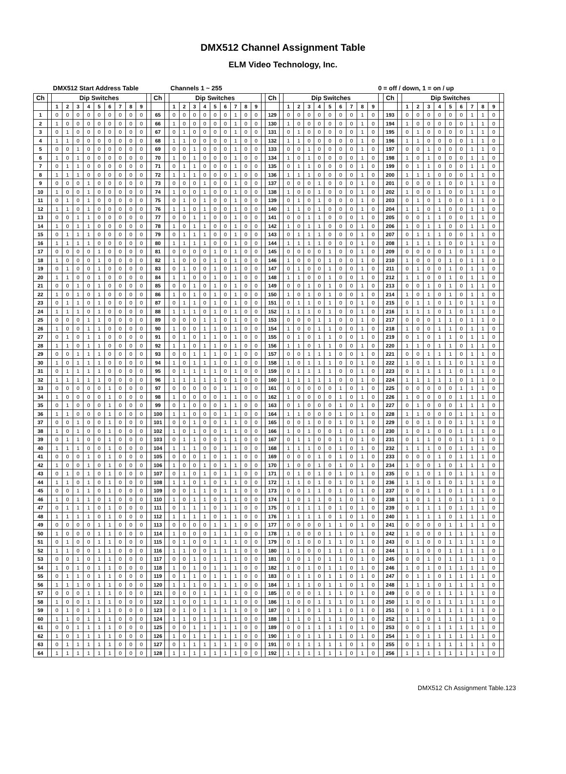DMX512 Channel Assignment Table
ELM Video Technology, Inc.
| DMX512 Start Address Table | | | | | | | | | | | | Channels 1 ~ 255 | | | | | | | | | | | | | | | | | | 0 = off / down, 1 = on / up | | | | | | | | | | | | | | | | | |
| Ch | | Dip Switches | | | | | | | | | | Ch | | Dip Switches | | | | | | | | | | Ch | | Dip Switches | | | | | | | | | | Ch | | Dip Switches | | | | | | | | | |
| | | 1 | 2 | 3 | 4 | 5 | 6 | 7 | 8 | 9 | | | | 1 | 2 | 3 | 4 | 5 | 6 | 7 | 8 | 9 | | | | 1 | 2 | 3 | 4 | 5 | 6 | 7 | 8 | 9 | | | | 1 | 2 | 3 | 4 | 5 | 6 | 7 | 8 | 9 | |
| 1 | | 0 | 0 | 0 | 0 | 0 | 0 | 0 | 0 | 0 | | 65 | | 0 | 0 | 0 | 0 | 0 | 0 | 1 | 0 | 0 | | 129 | | 0 | 0 | 0 | 0 | 0 | 0 | 0 | 1 | 0 | | 193 | | 0 | 0 | 0 | 0 | 0 | 0 | 1 | 1 | 0 | |
| 2 | | 1 | 0 | 0 | 0 | 0 | 0 | 0 | 0 | 0 | | 66 | | 1 | 0 | 0 | 0 | 0 | 0 | 1 | 0 | 0 | | 130 | | 1 | 0 | 0 | 0 | 0 | 0 | 0 | 1 | 0 | | 194 | | 1 | 0 | 0 | 0 | 0 | 0 | 1 | 1 | 0 | |
| 3 | | 0 | 1 | 0 | 0 | 0 | 0 | 0 | 0 | 0 | | 67 | | 0 | 1 | 0 | 0 | 0 | 0 | 1 | 0 | 0 | | 131 | | 0 | 1 | 0 | 0 | 0 | 0 | 0 | 1 | 0 | | 195 | | 0 | 1 | 0 | 0 | 0 | 0 | 1 | 1 | 0 | |
| 4 | | 1 | 1 | 0 | 0 | 0 | 0 | 0 | 0 | 0 | | 68 | | 1 | 1 | 0 | 0 | 0 | 0 | 1 | 0 | 0 | | 132 | | 1 | 1 | 0 | 0 | 0 | 0 | 0 | 1 | 0 | | 196 | | 1 | 1 | 0 | 0 | 0 | 0 | 1 | 1 | 0 | |
| 5 | | 0 | 0 | 1 | 0 | 0 | 0 | 0 | 0 | 0 | | 69 | | 0 | 0 | 1 | 0 | 0 | 0 | 1 | 0 | 0 | | 133 | | 0 | 0 | 1 | 0 | 0 | 0 | 0 | 1 | 0 | | 197 | | 0 | 0 | 1 | 0 | 0 | 0 | 1 | 1 | 0 | |
| 6 | | 1 | 0 | 1 | 0 | 0 | 0 | 0 | 0 | 0 | | 70 | | 1 | 0 | 1 | 0 | 0 | 0 | 1 | 0 | 0 | | 134 | | 1 | 0 | 1 | 0 | 0 | 0 | 0 | 1 | 0 | | 198 | | 1 | 0 | 1 | 0 | 0 | 0 | 1 | 1 | 0 | |
| 7 | | 0 | 1 | 1 | 0 | 0 | 0 | 0 | 0 | 0 | | 71 | | 0 | 1 | 1 | 0 | 0 | 0 | 1 | 0 | 0 | | 135 | | 0 | 1 | 1 | 0 | 0 | 0 | 0 | 1 | 0 | | 199 | | 0 | 1 | 1 | 0 | 0 | 0 | 1 | 1 | 0 | |
| 8 | | 1 | 1 | 1 | 0 | 0 | 0 | 0 | 0 | 0 | | 72 | | 1 | 1 | 1 | 0 | 0 | 0 | 1 | 0 | 0 | | 136 | | 1 | 1 | 1 | 0 | 0 | 0 | 0 | 1 | 0 | | 200 | | 1 | 1 | 1 | 0 | 0 | 0 | 1 | 1 | 0 | |
| 9 | | 0 | 0 | 0 | 1 | 0 | 0 | 0 | 0 | 0 | | 73 | | 0 | 0 | 0 | 1 | 0 | 0 | 1 | 0 | 0 | | 137 | | 0 | 0 | 0 | 1 | 0 | 0 | 0 | 1 | 0 | | 201 | | 0 | 0 | 0 | 1 | 0 | 0 | 1 | 1 | 0 | |
| 10 | | 1 | 0 | 0 | 1 | 0 | 0 | 0 | 0 | 0 | | 74 | | 1 | 0 | 0 | 1 | 0 | 0 | 1 | 0 | 0 | | 138 | | 1 | 0 | 0 | 1 | 0 | 0 | 0 | 1 | 0 | | 202 | | 1 | 0 | 0 | 1 | 0 | 0 | 1 | 1 | 0 | |
| 11 | | 0 | 1 | 0 | 1 | 0 | 0 | 0 | 0 | 0 | | 75 | | 0 | 1 | 0 | 1 | 0 | 0 | 1 | 0 | 0 | | 139 | | 0 | 1 | 0 | 1 | 0 | 0 | 0 | 1 | 0 | | 203 | | 0 | 1 | 0 | 1 | 0 | 0 | 1 | 1 | 0 | |
| 12 | | 1 | 1 | 0 | 1 | 0 | 0 | 0 | 0 | 0 | | 76 | | 1 | 1 | 0 | 1 | 0 | 0 | 1 | 0 | 0 | | 140 | | 1 | 1 | 0 | 1 | 0 | 0 | 0 | 1 | 0 | | 204 | | 1 | 1 | 0 | 1 | 0 | 0 | 1 | 1 | 0 | |
| 13 | | 0 | 0 | 1 | 1 | 0 | 0 | 0 | 0 | 0 | | 77 | | 0 | 0 | 1 | 1 | 0 | 0 | 1 | 0 | 0 | | 141 | | 0 | 0 | 1 | 1 | 0 | 0 | 0 | 1 | 0 | | 205 | | 0 | 0 | 1 | 1 | 0 | 0 | 1 | 1 | 0 | |
| 14 | | 1 | 0 | 1 | 1 | 0 | 0 | 0 | 0 | 0 | | 78 | | 1 | 0 | 1 | 1 | 0 | 0 | 1 | 0 | 0 | | 142 | | 1 | 0 | 1 | 1 | 0 | 0 | 0 | 1 | 0 | | 206 | | 1 | 0 | 1 | 1 | 0 | 0 | 1 | 1 | 0 | |
| 15 | | 0 | 1 | 1 | 1 | 0 | 0 | 0 | 0 | 0 | | 79 | | 0 | 1 | 1 | 1 | 0 | 0 | 1 | 0 | 0 | | 143 | | 0 | 1 | 1 | 1 | 0 | 0 | 0 | 1 | 0 | | 207 | | 0 | 1 | 1 | 1 | 0 | 0 | 1 | 1 | 0 | |
| 16 | | 1 | 1 | 1 | 1 | 0 | 0 | 0 | 0 | 0 | | 80 | | 1 | 1 | 1 | 1 | 0 | 0 | 1 | 0 | 0 | | 144 | | 1 | 1 | 1 | 1 | 0 | 0 | 0 | 1 | 0 | | 208 | | 1 | 1 | 1 | 1 | 0 | 0 | 1 | 1 | 0 | |
| 17 | | 0 | 0 | 0 | 0 | 1 | 0 | 0 | 0 | 0 | | 81 | | 0 | 0 | 0 | 0 | 1 | 0 | 1 | 0 | 0 | | 145 | | 0 | 0 | 0 | 0 | 1 | 0 | 0 | 1 | 0 | | 209 | | 0 | 0 | 0 | 0 | 1 | 0 | 1 | 1 | 0 | |
| 18 | | 1 | 0 | 0 | 0 | 1 | 0 | 0 | 0 | 0 | | 82 | | 1 | 0 | 0 | 0 | 1 | 0 | 1 | 0 | 0 | | 146 | | 1 | 0 | 0 | 0 | 1 | 0 | 0 | 1 | 0 | | 210 | | 1 | 0 | 0 | 0 | 1 | 0 | 1 | 1 | 0 | |
| 19 | | 0 | 1 | 0 | 0 | 1 | 0 | 0 | 0 | 0 | | 83 | | 0 | 1 | 0 | 0 | 1 | 0 | 1 | 0 | 0 | | 147 | | 0 | 1 | 0 | 0 | 1 | 0 | 0 | 1 | 0 | | 211 | | 0 | 1 | 0 | 0 | 1 | 0 | 1 | 1 | 0 | |
| 20 | | 1 | 1 | 0 | 0 | 1 | 0 | 0 | 0 | 0 | | 84 | | 1 | 1 | 0 | 0 | 1 | 0 | 1 | 0 | 0 | | 148 | | 1 | 1 | 0 | 0 | 1 | 0 | 0 | 1 | 0 | | 212 | | 1 | 1 | 0 | 0 | 1 | 0 | 1 | 1 | 0 | |
| 21 | | 0 | 0 | 1 | 0 | 1 | 0 | 0 | 0 | 0 | | 85 | | 0 | 0 | 1 | 0 | 1 | 0 | 1 | 0 | 0 | | 149 | | 0 | 0 | 1 | 0 | 1 | 0 | 0 | 1 | 0 | | 213 | | 0 | 0 | 1 | 0 | 1 | 0 | 1 | 1 | 0 | |
| 22 | | 1 | 0 | 1 | 0 | 1 | 0 | 0 | 0 | 0 | | 86 | | 1 | 0 | 1 | 0 | 1 | 0 | 1 | 0 | 0 | | 150 | | 1 | 0 | 1 | 0 | 1 | 0 | 0 | 1 | 0 | | 214 | | 1 | 0 | 1 | 0 | 1 | 0 | 1 | 1 | 0 | |
| 23 | | 0 | 1 | 1 | 0 | 1 | 0 | 0 | 0 | 0 | | 87 | | 0 | 1 | 1 | 0 | 1 | 0 | 1 | 0 | 0 | | 151 | | 0 | 1 | 1 | 0 | 1 | 0 | 0 | 1 | 0 | | 215 | | 0 | 1 | 1 | 0 | 1 | 0 | 1 | 1 | 0 | |
| 24 | | 1 | 1 | 1 | 0 | 1 | 0 | 0 | 0 | 0 | | 88 | | 1 | 1 | 1 | 0 | 1 | 0 | 1 | 0 | 0 | | 152 | | 1 | 1 | 1 | 0 | 1 | 0 | 0 | 1 | 0 | | 216 | | 1 | 1 | 1 | 0 | 1 | 0 | 1 | 1 | 0 | |
| 25 | | 0 | 0 | 0 | 1 | 1 | 0 | 0 | 0 | 0 | | 89 | | 0 | 0 | 0 | 1 | 1 | 0 | 1 | 0 | 0 | | 153 | | 0 | 0 | 0 | 1 | 1 | 0 | 0 | 1 | 0 | | 217 | | 0 | 0 | 0 | 1 | 1 | 0 | 1 | 1 | 0 | |
| 26 | | 1 | 0 | 0 | 1 | 1 | 0 | 0 | 0 | 0 | | 90 | | 1 | 0 | 0 | 1 | 1 | 0 | 1 | 0 | 0 | | 154 | | 1 | 0 | 0 | 1 | 1 | 0 | 0 | 1 | 0 | | 218 | | 1 | 0 | 0 | 1 | 1 | 0 | 1 | 1 | 0 | |
| 27 | | 0 | 1 | 0 | 1 | 1 | 0 | 0 | 0 | 0 | | 91 | | 0 | 1 | 0 | 1 | 1 | 0 | 1 | 0 | 0 | | 155 | | 0 | 1 | 0 | 1 | 1 | 0 | 0 | 1 | 0 | | 219 | | 0 | 1 | 0 | 1 | 1 | 0 | 1 | 1 | 0 | |
| 28 | | 1 | 1 | 0 | 1 | 1 | 0 | 0 | 0 | 0 | | 92 | | 1 | 1 | 0 | 1 | 1 | 0 | 1 | 0 | 0 | | 156 | | 1 | 1 | 0 | 1 | 1 | 0 | 0 | 1 | 0 | | 220 | | 1 | 1 | 0 | 1 | 1 | 0 | 1 | 1 | 0 | |
| 29 | | 0 | 0 | 1 | 1 | 1 | 0 | 0 | 0 | 0 | | 93 | | 0 | 0 | 1 | 1 | 1 | 0 | 1 | 0 | 0 | | 157 | | 0 | 0 | 1 | 1 | 1 | 0 | 0 | 1 | 0 | | 221 | | 0 | 0 | 1 | 1 | 1 | 0 | 1 | 1 | 0 | |
| 30 | | 1 | 0 | 1 | 1 | 1 | 0 | 0 | 0 | 0 | | 94 | | 1 | 0 | 1 | 1 | 1 | 0 | 1 | 0 | 0 | | 158 | | 1 | 0 | 1 | 1 | 1 | 0 | 0 | 1 | 0 | | 222 | | 1 | 0 | 1 | 1 | 1 | 0 | 1 | 1 | 0 | |
| 31 | | 0 | 1 | 1 | 1 | 1 | 0 | 0 | 0 | 0 | | 95 | | 0 | 1 | 1 | 1 | 1 | 0 | 1 | 0 | 0 | | 159 | | 0 | 1 | 1 | 1 | 1 | 0 | 0 | 1 | 0 | | 223 | | 0 | 1 | 1 | 1 | 1 | 0 | 1 | 1 | 0 | |
| 32 | | 1 | 1 | 1 | 1 | 1 | 0 | 0 | 0 | 0 | | 96 | | 1 | 1 | 1 | 1 | 1 | 0 | 1 | 0 | 0 | | 160 | | 1 | 1 | 1 | 1 | 1 | 0 | 0 | 1 | 0 | | 224 | | 1 | 1 | 1 | 1 | 1 | 0 | 1 | 1 | 0 | |
| 33 | | 0 | 0 | 0 | 0 | 0 | 1 | 0 | 0 | 0 | | 97 | | 0 | 0 | 0 | 0 | 0 | 1 | 1 | 0 | 0 | | 161 | | 0 | 0 | 0 | 0 | 0 | 1 | 0 | 1 | 0 | | 225 | | 0 | 0 | 0 | 0 | 0 | 1 | 1 | 1 | 0 | |
| 34 | | 1 | 0 | 0 | 0 | 0 | 1 | 0 | 0 | 0 | | 98 | | 1 | 0 | 0 | 0 | 0 | 1 | 1 | 0 | 0 | | 162 | | 1 | 0 | 0 | 0 | 0 | 1 | 0 | 1 | 0 | | 226 | | 1 | 0 | 0 | 0 | 0 | 1 | 1 | 1 | 0 | |
| 35 | | 0 | 1 | 0 | 0 | 0 | 1 | 0 | 0 | 0 | | 99 | | 0 | 1 | 0 | 0 | 0 | 1 | 1 | 0 | 0 | | 163 | | 0 | 1 | 0 | 0 | 0 | 1 | 0 | 1 | 0 | | 227 | | 0 | 1 | 0 | 0 | 0 | 1 | 1 | 1 | 0 | |
| 36 | | 1 | 1 | 0 | 0 | 0 | 1 | 0 | 0 | 0 | | 100 | | 1 | 1 | 0 | 0 | 0 | 1 | 1 | 0 | 0 | | 164 | | 1 | 1 | 0 | 0 | 0 | 1 | 0 | 1 | 0 | | 228 | | 1 | 1 | 0 | 0 | 0 | 1 | 1 | 1 | 0 | |
| 37 | | 0 | 0 | 1 | 0 | 0 | 1 | 0 | 0 | 0 | | 101 | | 0 | 0 | 1 | 0 | 0 | 1 | 1 | 0 | 0 | | 165 | | 0 | 0 | 1 | 0 | 0 | 1 | 0 | 1 | 0 | | 229 | | 0 | 0 | 1 | 0 | 0 | 1 | 1 | 1 | 0 | |
| 38 | | 1 | 0 | 1 | 0 | 0 | 1 | 0 | 0 | 0 | | 102 | | 1 | 0 | 1 | 0 | 0 | 1 | 1 | 0 | 0 | | 166 | | 1 | 0 | 1 | 0 | 0 | 1 | 0 | 1 | 0 | | 230 | | 1 | 0 | 1 | 0 | 0 | 1 | 1 | 1 | 0 | |
| 39 | | 0 | 1 | 1 | 0 | 0 | 1 | 0 | 0 | 0 | | 103 | | 0 | 1 | 1 | 0 | 0 | 1 | 1 | 0 | 0 | | 167 | | 0 | 1 | 1 | 0 | 0 | 1 | 0 | 1 | 0 | | 231 | | 0 | 1 | 1 | 0 | 0 | 1 | 1 | 1 | 0 | |
| 40 | | 1 | 1 | 1 | 0 | 0 | 1 | 0 | 0 | 0 | | 104 | | 1 | 1 | 1 | 0 | 0 | 1 | 1 | 0 | 0 | | 168 | | 1 | 1 | 1 | 0 | 0 | 1 | 0 | 1 | 0 | | 232 | | 1 | 1 | 1 | 0 | 0 | 1 | 1 | 1 | 0 | |
| 41 | | 0 | 0 | 0 | 1 | 0 | 1 | 0 | 0 | 0 | | 105 | | 0 | 0 | 0 | 1 | 0 | 1 | 1 | 0 | 0 | | 169 | | 0 | 0 | 0 | 1 | 0 | 1 | 0 | 1 | 0 | | 233 | | 0 | 0 | 0 | 1 | 0 | 1 | 1 | 1 | 0 | |
| 42 | | 1 | 0 | 0 | 1 | 0 | 1 | 0 | 0 | 0 | | 106 | | 1 | 0 | 0 | 1 | 0 | 1 | 1 | 0 | 0 | | 170 | | 1 | 0 | 0 | 1 | 0 | 1 | 0 | 1 | 0 | | 234 | | 1 | 0 | 0 | 1 | 0 | 1 | 1 | 1 | 0 | |
| 43 | | 0 | 1 | 0 | 1 | 0 | 1 | 0 | 0 | 0 | | 107 | | 0 | 1 | 0 | 1 | 0 | 1 | 1 | 0 | 0 | | 171 | | 0 | 1 | 0 | 1 | 0 | 1 | 0 | 1 | 0 | | 235 | | 0 | 1 | 0 | 1 | 0 | 1 | 1 | 1 | 0 | |
| 44 | | 1 | 1 | 0 | 1 | 0 | 1 | 0 | 0 | 0 | | 108 | | 1 | 1 | 0 | 1 | 0 | 1 | 1 | 0 | 0 | | 172 | | 1 | 1 | 0 | 1 | 0 | 1 | 0 | 1 | 0 | | 236 | | 1 | 1 | 0 | 1 | 0 | 1 | 1 | 1 | 0 | |
| 45 | | 0 | 0 | 1 | 1 | 0 | 1 | 0 | 0 | 0 | | 109 | | 0 | 0 | 1 | 1 | 0 | 1 | 1 | 0 | 0 | | 173 | | 0 | 0 | 1 | 1 | 0 | 1 | 0 | 1 | 0 | | 237 | | 0 | 0 | 1 | 1 | 0 | 1 | 1 | 1 | 0 | |
| 46 | | 1 | 0 | 1 | 1 | 0 | 1 | 0 | 0 | 0 | | 110 | | 1 | 0 | 1 | 1 | 0 | 1 | 1 | 0 | 0 | | 174 | | 1 | 0 | 1 | 1 | 0 | 1 | 0 | 1 | 0 | | 238 | | 1 | 0 | 1 | 1 | 0 | 1 | 1 | 1 | 0 | |
| 47 | | 0 | 1 | 1 | 1 | 0 | 1 | 0 | 0 | 0 | | 111 | | 0 | 1 | 1 | 1 | 0 | 1 | 1 | 0 | 0 | | 175 | | 0 | 1 | 1 | 1 | 0 | 1 | 0 | 1 | 0 | | 239 | | 0 | 1 | 1 | 1 | 0 | 1 | 1 | 1 | 0 | |
| 48 | | 1 | 1 | 1 | 1 | 0 | 1 | 0 | 0 | 0 | | 112 | | 1 | 1 | 1 | 1 | 0 | 1 | 1 | 0 | 0 | | 176 | | 1 | 1 | 1 | 1 | 0 | 1 | 0 | 1 | 0 | | 240 | | 1 | 1 | 1 | 1 | 0 | 1 | 1 | 1 | 0 | |
| 49 | | 0 | 0 | 0 | 0 | 1 | 1 | 0 | 0 | 0 | | 113 | | 0 | 0 | 0 | 0 | 1 | 1 | 1 | 0 | 0 | | 177 | | 0 | 0 | 0 | 0 | 1 | 1 | 0 | 1 | 0 | | 241 | | 0 | 0 | 0 | 0 | 1 | 1 | 1 | 1 | 0 | |
| 50 | | 1 | 0 | 0 | 0 | 1 | 1 | 0 | 0 | 0 | | 114 | | 1 | 0 | 0 | 0 | 1 | 1 | 1 | 0 | 0 | | 178 | | 1 | 0 | 0 | 0 | 1 | 1 | 0 | 1 | 0 | | 242 | | 1 | 0 | 0 | 0 | 1 | 1 | 1 | 1 | 0 | |
| 51 | | 0 | 1 | 0 | 0 | 1 | 1 | 0 | 0 | 0 | | 115 | | 0 | 1 | 0 | 0 | 1 | 1 | 1 | 0 | 0 | | 179 | | 0 | 1 | 0 | 0 | 1 | 1 | 0 | 1 | 0 | | 243 | | 0 | 1 | 0 | 0 | 1 | 1 | 1 | 1 | 0 | |
| 52 | | 1 | 1 | 0 | 0 | 1 | 1 | 0 | 0 | 0 | | 116 | | 1 | 1 | 0 | 0 | 1 | 1 | 1 | 0 | 0 | | 180 | | 1 | 1 | 0 | 0 | 1 | 1 | 0 | 1 | 0 | | 244 | | 1 | 1 | 0 | 0 | 1 | 1 | 1 | 1 | 0 | |
| 53 | | 0 | 0 | 1 | 0 | 1 | 1 | 0 | 0 | 0 | | 117 | | 0 | 0 | 1 | 0 | 1 | 1 | 1 | 0 | 0 | | 181 | | 0 | 0 | 1 | 0 | 1 | 1 | 0 | 1 | 0 | | 245 | | 0 | 0 | 1 | 0 | 1 | 1 | 1 | 1 | 0 | |
| 54 | | 1 | 0 | 1 | 0 | 1 | 1 | 0 | 0 | 0 | | 118 | | 1 | 0 | 1 | 0 | 1 | 1 | 1 | 0 | 0 | | 182 | | 1 | 0 | 1 | 0 | 1 | 1 | 0 | 1 | 0 | | 246 | | 1 | 0 | 1 | 0 | 1 | 1 | 1 | 1 | 0 | |
| 55 | | 0 | 1 | 1 | 0 | 1 | 1 | 0 | 0 | 0 | | 119 | | 0 | 1 | 1 | 0 | 1 | 1 | 1 | 0 | 0 | | 183 | | 0 | 1 | 1 | 0 | 1 | 1 | 0 | 1 | 0 | | 247 | | 0 | 1 | 1 | 0 | 1 | 1 | 1 | 1 | 0 | |
| 56 | | 1 | 1 | 1 | 0 | 1 | 1 | 0 | 0 | 0 | | 120 | | 1 | 1 | 1 | 0 | 1 | 1 | 1 | 0 | 0 | | 184 | | 1 | 1 | 1 | 0 | 1 | 1 | 0 | 1 | 0 | | 248 | | 1 | 1 | 1 | 0 | 1 | 1 | 1 | 1 | 0 | |
| 57 | | 0 | 0 | 0 | 1 | 1 | 1 | 0 | 0 | 0 | | 121 | | 0 | 0 | 0 | 1 | 1 | 1 | 1 | 0 | 0 | | 185 | | 0 | 0 | 0 | 1 | 1 | 1 | 0 | 1 | 0 | | 249 | | 0 | 0 | 0 | 1 | 1 | 1 | 1 | 1 | 0 | |
| 58 | | 1 | 0 | 0 | 1 | 1 | 1 | 0 | 0 | 0 | | 122 | | 1 | 0 | 0 | 1 | 1 | 1 | 1 | 0 | 0 | | 186 | | 1 | 0 | 0 | 1 | 1 | 1 | 0 | 1 | 0 | | 250 | | 1 | 0 | 0 | 1 | 1 | 1 | 1 | 1 | 0 | |
| 59 | | 0 | 1 | 0 | 1 | 1 | 1 | 0 | 0 | 0 | | 123 | | 0 | 1 | 0 | 1 | 1 | 1 | 1 | 0 | 0 | | 187 | | 0 | 1 | 0 | 1 | 1 | 1 | 0 | 1 | 0 | | 251 | | 0 | 1 | 0 | 1 | 1 | 1 | 1 | 1 | 0 | |
| 60 | | 1 | 1 | 0 | 1 | 1 | 1 | 0 | 0 | 0 | | 124 | | 1 | 1 | 0 | 1 | 1 | 1 | 1 | 0 | 0 | | 188 | | 1 | 1 | 0 | 1 | 1 | 1 | 0 | 1 | 0 | | 252 | | 1 | 1 | 0 | 1 | 1 | 1 | 1 | 1 | 0 | |
| 61 | | 0 | 0 | 1 | 1 | 1 | 1 | 0 | 0 | 0 | | 125 | | 0 | 0 | 1 | 1 | 1 | 1 | 1 | 0 | 0 | | 189 | | 0 | 0 | 1 | 1 | 1 | 1 | 0 | 1 | 0 | | 253 | | 0 | 0 | 1 | 1 | 1 | 1 | 1 | 1 | 0 | |
| 62 | | 1 | 0 | 1 | 1 | 1 | 1 | 0 | 0 | 0 | | 126 | | 1 | 0 | 1 | 1 | 1 | 1 | 1 | 0 | 0 | | 190 | | 1 | 0 | 1 | 1 | 1 | 1 | 0 | 1 | 0 | | 254 | | 1 | 0 | 1 | 1 | 1 | 1 | 1 | 1 | 0 | |
| 63 | | 0 | 1 | 1 | 1 | 1 | 1 | 0 | 0 | 0 | | 127 | | 0 | 1 | 1 | 1 | 1 | 1 | 1 | 0 | 0 | | 191 | | 0 | 1 | 1 | 1 | 1 | 1 | 0 | 1 | 0 | | 255 | | 0 | 1 | 1 | 1 | 1 | 1 | 1 | 1 | 0 | |
| 64 | | 1 | 1 | 1 | 1 | 1 | 1 | 0 | 0 | 0 | | 128 | | 1 | 1 | 1 | 1 | 1 | 1 | 1 | 0 | 0 | | 192 | | 1 | 1 | 1 | 1 | 1 | 1 | 0 | 1 | 0 | | 256 | | 1 | 1 | 1 | 1 | 1 | 1 | 1 | 1 | 0 | |
DMX512 Ch Assignment Table.123